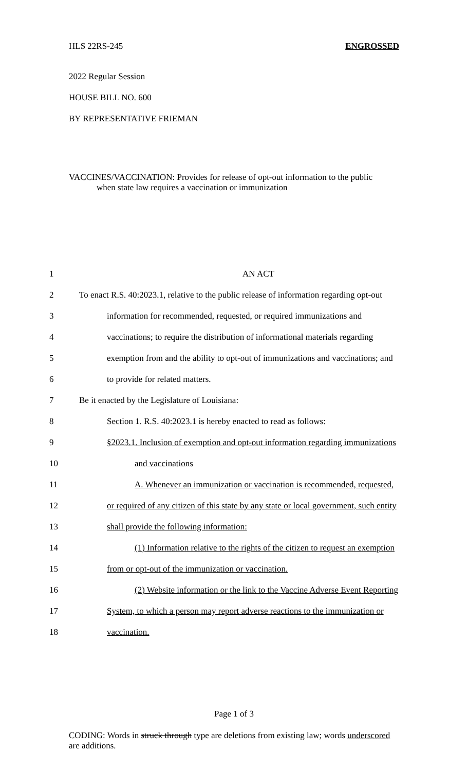ENGROSSED HLS 22RS-245
2022 Regular Session
HOUSE BILL NO. 600
BY REPRESENTATIVE FRIEMAN
VACCINES/VACCINATION: Provides for release of opt-out information to the public
when state law requires a vaccination or immunization
| 1 | AN ACT |
| 2 | To enact R.S. 40:2023.1, relative to the public release of information regarding opt-out |
| 3 | information for recommended, requested, or required immunizations and |
| 4 | vaccinations; to require the distribution of informational materials regarding |
| 5 | exemption from and the ability to opt-out of immunizations and vaccinations; and |
| 6 | to provide for related matters. |
| 7 | Be it enacted by the Legislature of Louisiana: |
| 8 | Section 1. R.S. 40:2023.1 is hereby enacted to read as follows: |
| 9 | §2023.1. Inclusion of exemption and opt-out information regarding immunizations |
| 10 | and vaccinations |
| 11 | A. Whenever an immunization or vaccination is recommended, requested, |
| 12 | or required of any citizen of this state by any state or local government, such entity |
| 13 | shall provide the following information: |
| 14 | (1) Information relative to the rights of the citizen to request an exemption |
| 15 | from or opt-out of the immunization or vaccination. |
| 16 | (2) Website information or the link to the Vaccine Adverse Event Reporting |
| 17 | System, to which a person may report adverse reactions to the immunization or |
| 18 | vaccination. |
Page 1 of 3
CODING: Words in struck through type are deletions from existing law; words underscored are additions.